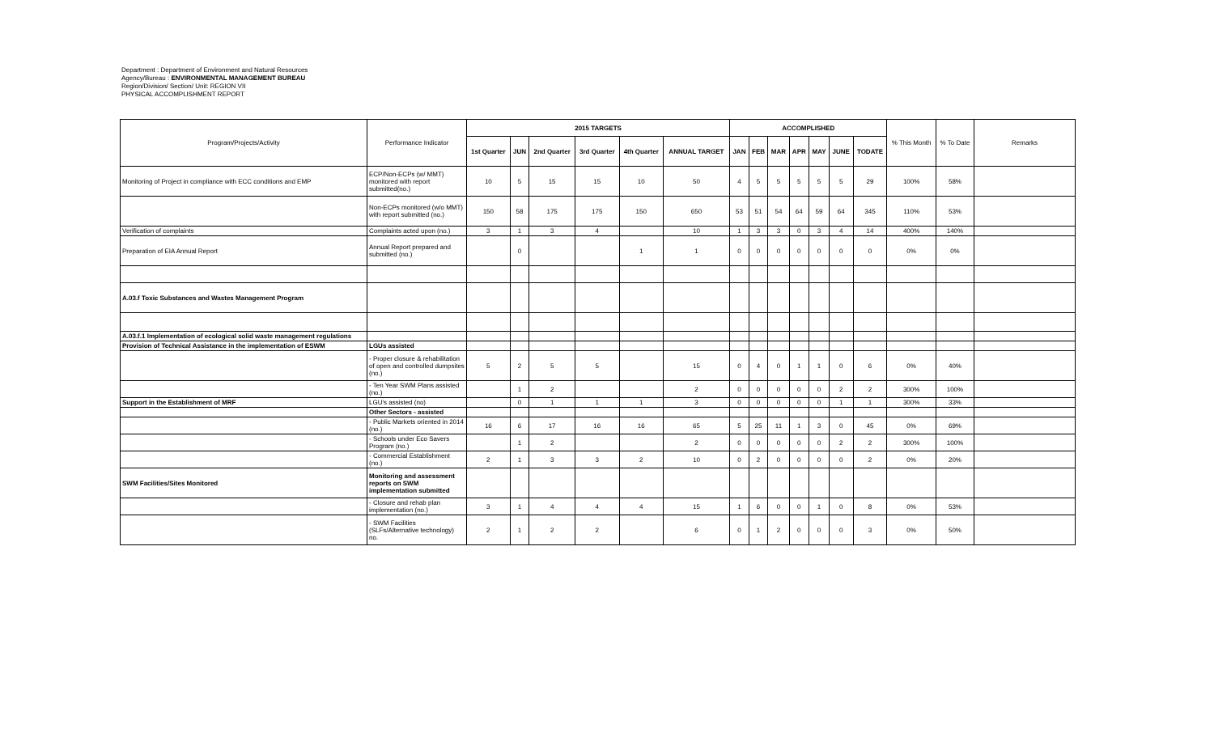Department : Department of Environment and Natural Resources
Agency/Bureau : ENVIRONMENTAL MANAGEMENT BUREAU
Region/Division/ Section/ Unit: REGION VII
PHYSICAL ACCOMPLISHMENT REPORT
| Program/Projects/Activity | Performance Indicator | 2015 TARGETS | | | | | | ACCOMPLISHED | | | | | | | % This Month | % To Date | Remarks |
| --- | --- | --- | --- | --- | --- | --- | --- | --- | --- | --- | --- | --- | --- | --- | --- | --- | --- |
| | | 1st Quarter | JUN | 2nd Quarter | 3rd Quarter | 4th Quarter | ANNUAL TARGET | JAN | FEB | MAR | APR | MAY | JUNE | TODATE | | | |
| Monitoring of Project in compliance with ECC conditions and EMP | ECP/Non-ECPs (w/ MMT) monitored with report submitted(no.) | 10 | 5 | 15 | 15 | 10 | 50 | 4 | 5 | 5 | 5 | 5 | 5 | 29 | 100% | 58% | |
| | Non-ECPs monitored (w/o MMT) with report submitted (no.) | 150 | 58 | 175 | 175 | 150 | 650 | 53 | 51 | 54 | 64 | 59 | 64 | 345 | 110% | 53% | |
| Verification of complaints | Complaints acted upon (no.) | 3 | 1 | 3 | 4 | | 10 | 1 | 3 | 3 | 0 | 3 | 4 | 14 | 400% | 140% | |
| Preparation of EIA Annual Report | Annual Report prepared and submitted (no.) | | 0 | | | 1 | 1 | 0 | 0 | 0 | 0 | 0 | 0 | 0 | 0% | 0% | |
| A.03.f Toxic Substances and Wastes Management Program | | | | | | | | | | | | | | | | | |
| A.03.f.1 Implementation of ecological solid waste management regulations | | | | | | | | | | | | | | | | | |
| Provision of Technical Assistance in the implementation of ESWM | LGUs assisted | | | | | | | | | | | | | | | | |
| | - Proper closure & rehabilitation of open and controlled dumpsites (no.) | 5 | 2 | 5 | 5 | | 15 | 0 | 4 | 0 | 1 | 1 | 0 | 6 | 0% | 40% | |
| | - Ten Year SWM Plans assisted (no.) | | 1 | 2 | | | 2 | 0 | 0 | 0 | 0 | 0 | 2 | 2 | 300% | 100% | |
| Support in the Establishment of MRF | LGU's assisted (no) | | 0 | 1 | 1 | 1 | 3 | 0 | 0 | 0 | 0 | 0 | 1 | 1 | 300% | 33% | |
| | Other Sectors - assisted | | | | | | | | | | | | | | | | |
| | - Public Markets oriented in 2014 (no.) | 16 | 6 | 17 | 16 | 16 | 65 | 5 | 25 | 11 | 1 | 3 | 0 | 45 | 0% | 69% | |
| | - Schools under Eco Savers Program (no.) | | 1 | 2 | | | 2 | 0 | 0 | 0 | 0 | 0 | 2 | 2 | 300% | 100% | |
| | - Commercial Establishment (no.) | 2 | 1 | 3 | 3 | 2 | 10 | 0 | 2 | 0 | 0 | 0 | 0 | 2 | 0% | 20% | |
| SWM Facilities/Sites Monitored | Monitoring and assessment reports on SWM implementation submitted | | | | | | | | | | | | | | | | |
| | - Closure and rehab plan implementation (no.) | 3 | 1 | 4 | 4 | 4 | 15 | 1 | 6 | 0 | 0 | 1 | 0 | 8 | 0% | 53% | |
| | - SWM Facilities (SLFs/Alternative technology) no. | 2 | 1 | 2 | 2 | | 6 | 0 | 1 | 2 | 0 | 0 | 0 | 3 | 0% | 50% | |